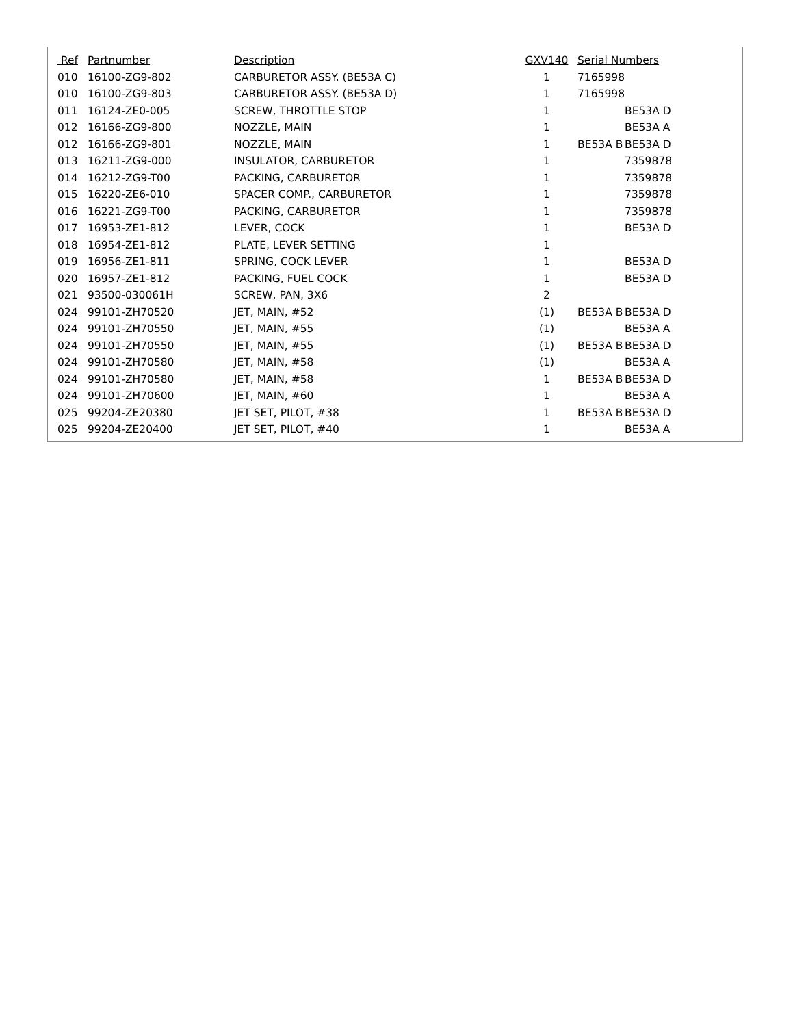| Ref | Partnumber | Description | GXV140 | Serial Numbers | |
| --- | --- | --- | --- | --- | --- |
| 010 | 16100-ZG9-802 | CARBURETOR ASSY. (BE53A C) | 1 | 7165998 | |
| 010 | 16100-ZG9-803 | CARBURETOR ASSY. (BE53A D) | 1 | 7165998 | |
| 011 | 16124-ZE0-005 | SCREW, THROTTLE STOP | 1 | | BE53A D |
| 012 | 16166-ZG9-800 | NOZZLE, MAIN | 1 | | BE53A A |
| 012 | 16166-ZG9-801 | NOZZLE, MAIN | 1 | BE53A B | BE53A D |
| 013 | 16211-ZG9-000 | INSULATOR, CARBURETOR | 1 | | 7359878 |
| 014 | 16212-ZG9-T00 | PACKING, CARBURETOR | 1 | | 7359878 |
| 015 | 16220-ZE6-010 | SPACER COMP., CARBURETOR | 1 | | 7359878 |
| 016 | 16221-ZG9-T00 | PACKING, CARBURETOR | 1 | | 7359878 |
| 017 | 16953-ZE1-812 | LEVER, COCK | 1 | | BE53A D |
| 018 | 16954-ZE1-812 | PLATE, LEVER SETTING | 1 | | |
| 019 | 16956-ZE1-811 | SPRING, COCK LEVER | 1 | | BE53A D |
| 020 | 16957-ZE1-812 | PACKING, FUEL COCK | 1 | | BE53A D |
| 021 | 93500-030061H | SCREW, PAN, 3X6 | 2 | | |
| 024 | 99101-ZH70520 | JET, MAIN, #52 | (1) | BE53A B | BE53A D |
| 024 | 99101-ZH70550 | JET, MAIN, #55 | (1) | | BE53A A |
| 024 | 99101-ZH70550 | JET, MAIN, #55 | (1) | BE53A B | BE53A D |
| 024 | 99101-ZH70580 | JET, MAIN, #58 | (1) | | BE53A A |
| 024 | 99101-ZH70580 | JET, MAIN, #58 | 1 | BE53A B | BE53A D |
| 024 | 99101-ZH70600 | JET, MAIN, #60 | 1 | | BE53A A |
| 025 | 99204-ZE20380 | JET SET, PILOT, #38 | 1 | BE53A B | BE53A D |
| 025 | 99204-ZE20400 | JET SET, PILOT, #40 | 1 | | BE53A A |